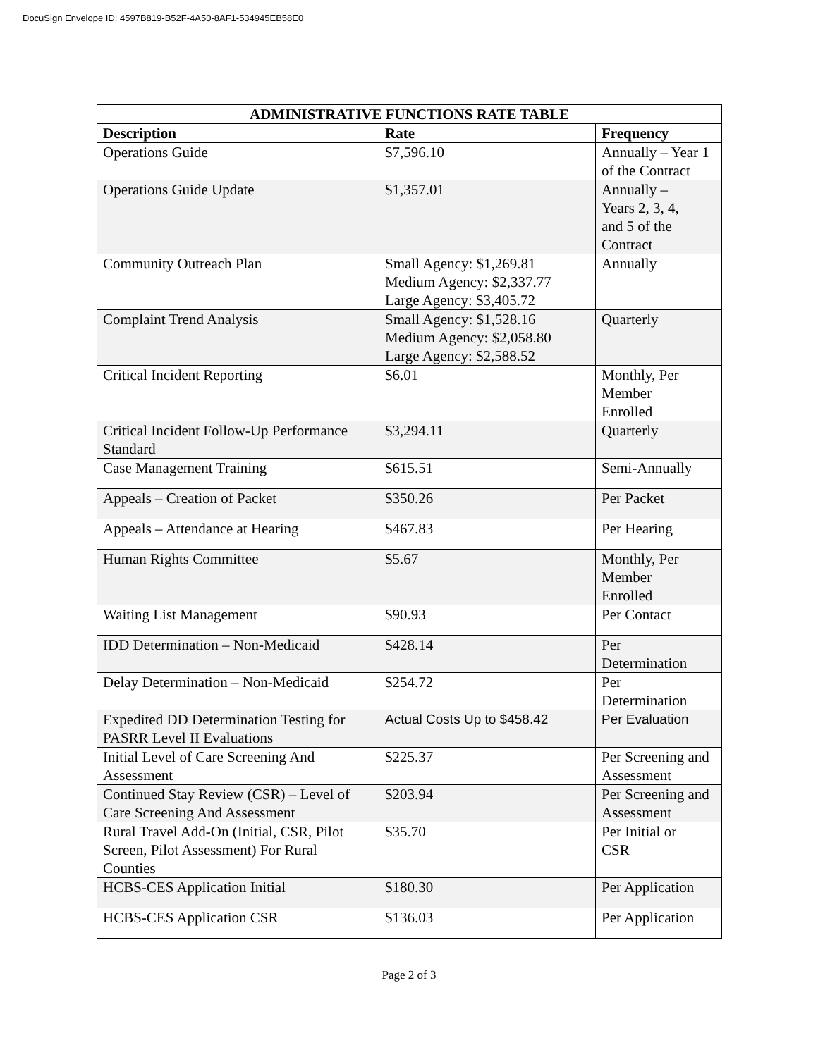DocuSign Envelope ID: 4597B819-B52F-4A50-8AF1-534945EB58E0
| ADMINISTRATIVE FUNCTIONS RATE TABLE | | |
| Description | Rate | Frequency |
| Operations Guide | $7,596.10 | Annually – Year 1 of the Contract |
| Operations Guide Update | $1,357.01 | Annually – Years 2, 3, 4, and 5 of the Contract |
| Community Outreach Plan | Small Agency: $1,269.81 Medium Agency: $2,337.77 Large Agency: $3,405.72 | Annually |
| Complaint Trend Analysis | Small Agency: $1,528.16 Medium Agency: $2,058.80 Large Agency: $2,588.52 | Quarterly |
| Critical Incident Reporting | $6.01 | Monthly, Per Member Enrolled |
| Critical Incident Follow-Up Performance Standard | $3,294.11 | Quarterly |
| Case Management Training | $615.51 | Semi-Annually |
| Appeals – Creation of Packet | $350.26 | Per Packet |
| Appeals – Attendance at Hearing | $467.83 | Per Hearing |
| Human Rights Committee | $5.67 | Monthly, Per Member Enrolled |
| Waiting List Management | $90.93 | Per Contact |
| IDD Determination – Non-Medicaid | $428.14 | Per Determination |
| Delay Determination – Non-Medicaid | $254.72 | Per Determination |
| Expedited DD Determination Testing for PASRR Level II Evaluations | Actual Costs Up to $458.42 | Per Evaluation |
| Initial Level of Care Screening And Assessment | $225.37 | Per Screening and Assessment |
| Continued Stay Review (CSR) – Level of Care Screening And Assessment | $203.94 | Per Screening and Assessment |
| Rural Travel Add-On (Initial, CSR, Pilot Screen, Pilot Assessment) For Rural Counties | $35.70 | Per Initial or CSR |
| HCBS-CES Application Initial | $180.30 | Per Application |
| HCBS-CES Application CSR | $136.03 | Per Application |
Page 2 of 3